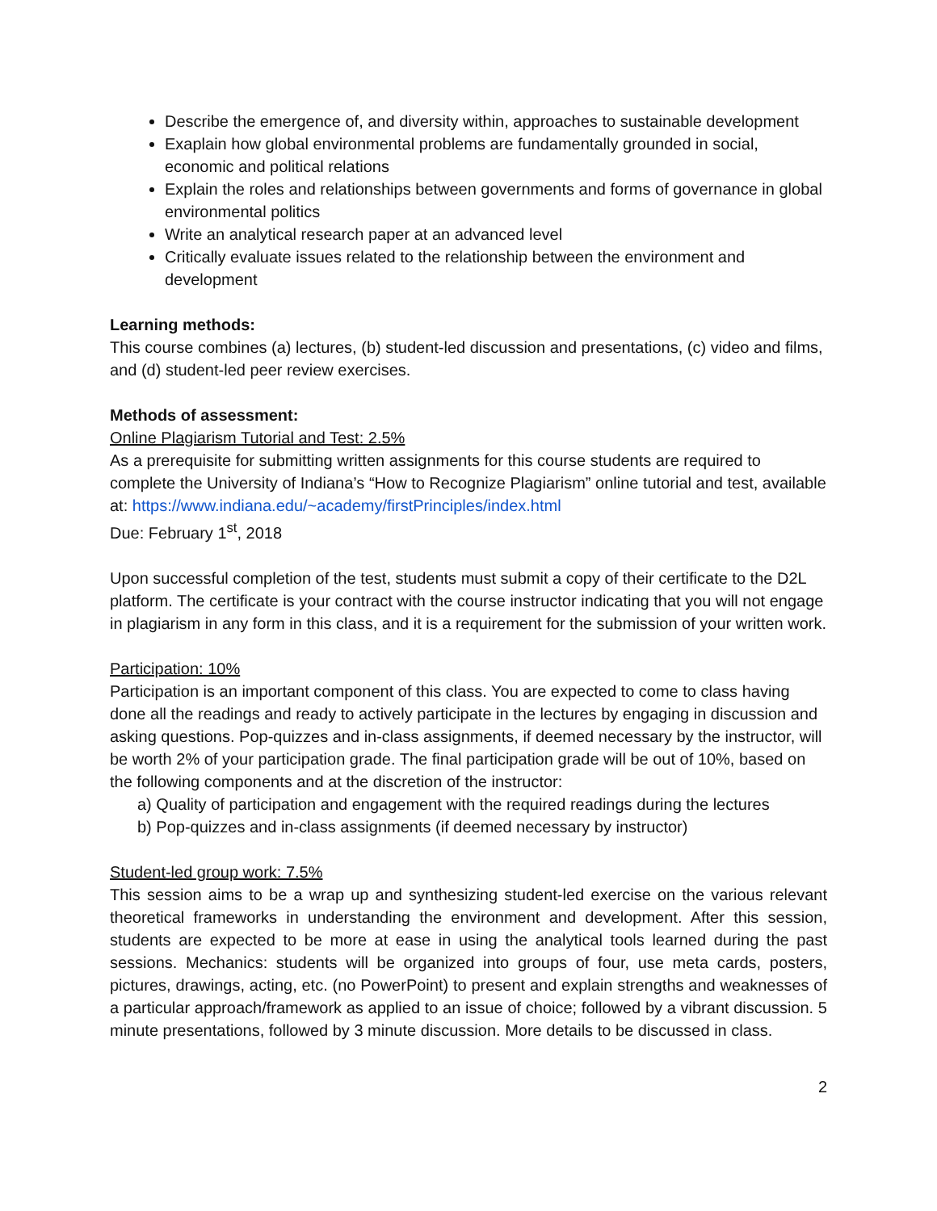Describe the emergence of, and diversity within, approaches to sustainable development
Exaplain how global environmental problems are fundamentally grounded in social, economic and political relations
Explain the roles and relationships between governments and forms of governance in global environmental politics
Write an analytical research paper at an advanced level
Critically evaluate issues related to the relationship between the environment and development
Learning methods:
This course combines (a) lectures, (b) student-led discussion and presentations, (c) video and films, and (d) student-led peer review exercises.
Methods of assessment:
Online Plagiarism Tutorial and Test: 2.5%
As a prerequisite for submitting written assignments for this course students are required to complete the University of Indiana’s “How to Recognize Plagiarism” online tutorial and test, available at: https://www.indiana.edu/~academy/firstPrinciples/index.html
Due: February 1<sup>st</sup>, 2018
Upon successful completion of the test, students must submit a copy of their certificate to the D2L platform. The certificate is your contract with the course instructor indicating that you will not engage in plagiarism in any form in this class, and it is a requirement for the submission of your written work.
Participation: 10%
Participation is an important component of this class. You are expected to come to class having done all the readings and ready to actively participate in the lectures by engaging in discussion and asking questions. Pop-quizzes and in-class assignments, if deemed necessary by the instructor, will be worth 2% of your participation grade. The final participation grade will be out of 10%, based on the following components and at the discretion of the instructor:
a) Quality of participation and engagement with the required readings during the lectures
b) Pop-quizzes and in-class assignments (if deemed necessary by instructor)
Student-led group work: 7.5%
This session aims to be a wrap up and synthesizing student-led exercise on the various relevant theoretical frameworks in understanding the environment and development. After this session, students are expected to be more at ease in using the analytical tools learned during the past sessions. Mechanics: students will be organized into groups of four, use meta cards, posters, pictures, drawings, acting, etc. (no PowerPoint) to present and explain strengths and weaknesses of a particular approach/framework as applied to an issue of choice; followed by a vibrant discussion. 5 minute presentations, followed by 3 minute discussion. More details to be discussed in class.
2